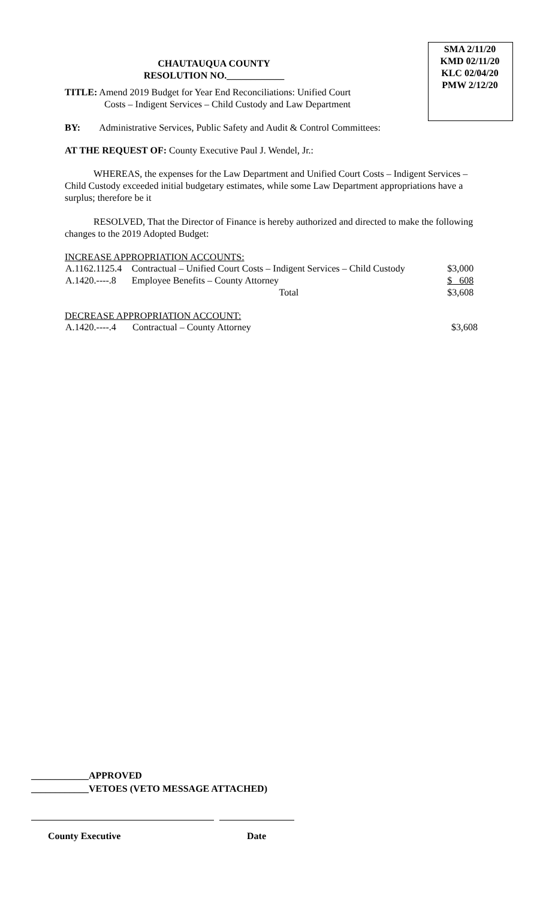CHAUTAUQUA COUNTY
RESOLUTION NO.____________
SMA 2/11/20
KMD 02/11/20
KLC 02/04/20
PMW 2/12/20
TITLE: Amend 2019 Budget for Year End Reconciliations: Unified Court
Costs – Indigent Services – Child Custody and Law Department
BY: Administrative Services, Public Safety and Audit & Control Committees:
AT THE REQUEST OF: County Executive Paul J. Wendel, Jr.:
WHEREAS, the expenses for the Law Department and Unified Court Costs – Indigent Services – Child Custody exceeded initial budgetary estimates, while some Law Department appropriations have a surplus; therefore be it
RESOLVED, That the Director of Finance is hereby authorized and directed to make the following changes to the 2019 Adopted Budget:
INCREASE APPROPRIATION ACCOUNTS:
| A.1162.1125.4 | Contractual – Unified Court Costs – Indigent Services – Child Custody | $3,000 |
| A.1420.----.8 | Employee Benefits – County Attorney | $ 608 |
| | Total | $3,608 |
DECREASE APPROPRIATION ACCOUNT:
| A.1420.----.4 | Contractual – County Attorney | $3,608 |
____________APPROVED
____________VETOES (VETO MESSAGE ATTACHED)
County Executive Date